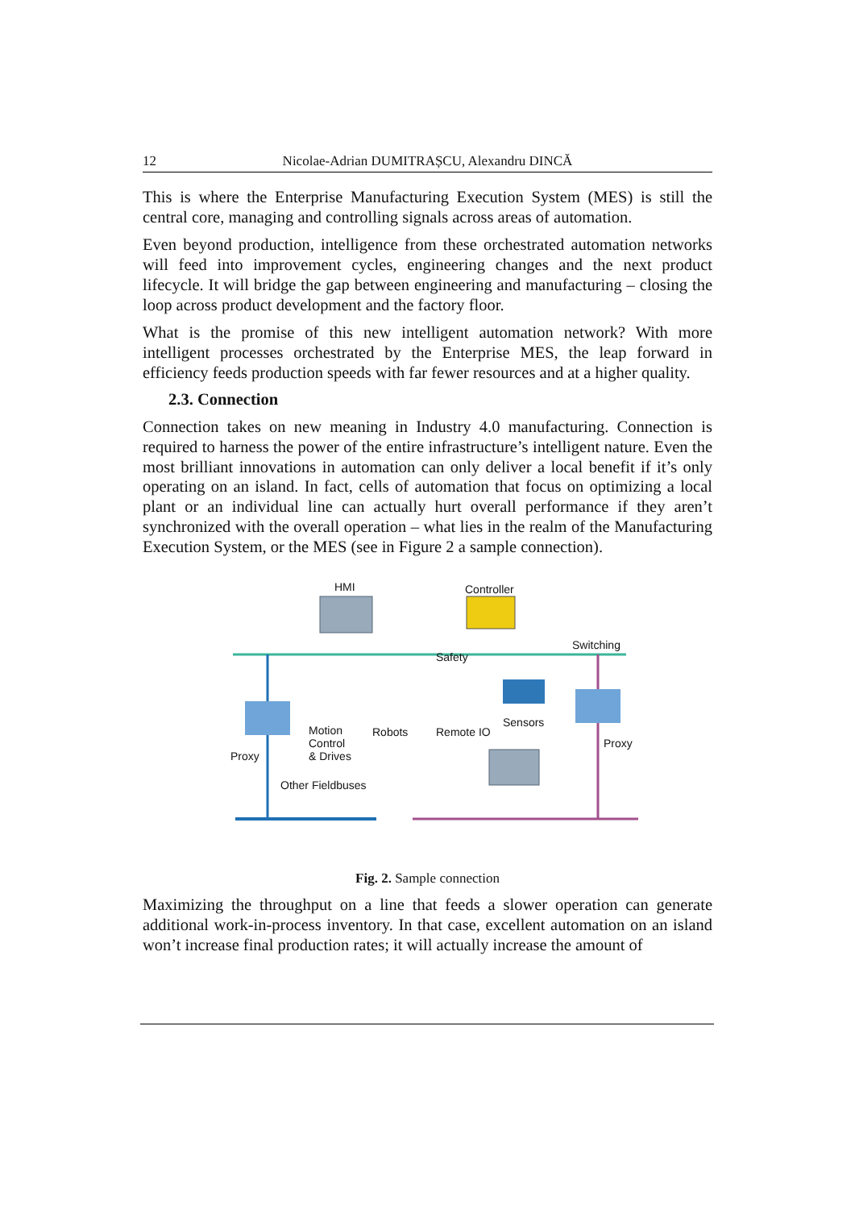12 Nicolae-Adrian DUMITRAȘCU, Alexandru DINCĂ
This is where the Enterprise Manufacturing Execution System (MES) is still the central core, managing and controlling signals across areas of automation.
Even beyond production, intelligence from these orchestrated automation networks will feed into improvement cycles, engineering changes and the next product lifecycle. It will bridge the gap between engineering and manufacturing – closing the loop across product development and the factory floor.
What is the promise of this new intelligent automation network? With more intelligent processes orchestrated by the Enterprise MES, the leap forward in efficiency feeds production speeds with far fewer resources and at a higher quality.
2.3. Connection
Connection takes on new meaning in Industry 4.0 manufacturing. Connection is required to harness the power of the entire infrastructure’s intelligent nature. Even the most brilliant innovations in automation can only deliver a local benefit if it’s only operating on an island. In fact, cells of automation that focus on optimizing a local plant or an individual line can actually hurt overall performance if they aren’t synchronized with the overall operation – what lies in the realm of the Manufacturing Execution System, or the MES (see in Figure 2 a sample connection).
HMI Controller
Switching
Safety
Sensors
Motion
Control
& Drives
Robots Remote IO
Proxy
Proxy
Other Fieldbuses
Fig. 2. Sample connection
Maximizing the throughput on a line that feeds a slower operation can generate additional work-in-process inventory. In that case, excellent automation on an island won’t increase final production rates; it will actually increase the amount of